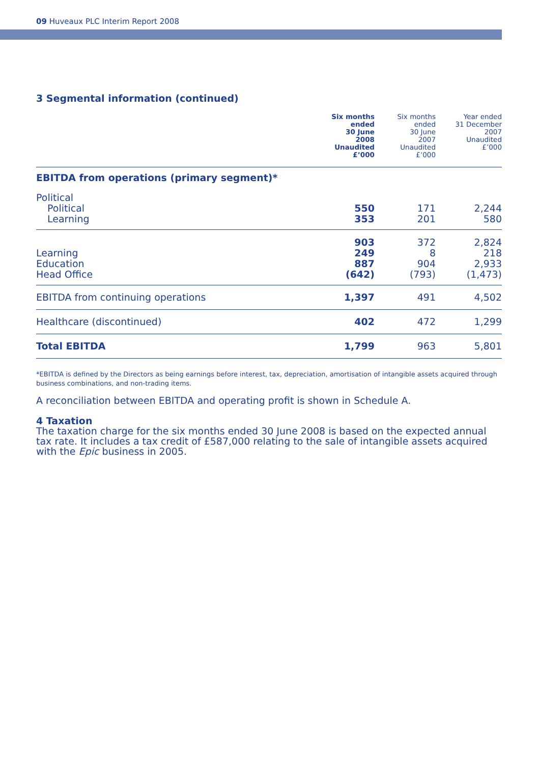09 Huveaux PLC Interim Report 2008
3 Segmental information (continued)
| | Six months ended 30 June 2008 Unaudited £’000 | Six months ended 30 June 2007 Unaudited £’000 | Year ended 31 December 2007 Unaudited £’000 |
| --- | --- | --- | --- |
| EBITDA from operations (primary segment)* | | | |
| Political | | | |
| Political | 550 | 171 | 2,244 |
| Learning | 353 | 201 | 580 |
| | 903 | 372 | 2,824 |
| Learning | 249 | 8 | 218 |
| Education | 887 | 904 | 2,933 |
| Head Office | (642) | (793) | (1,473) |
| EBITDA from continuing operations | 1,397 | 491 | 4,502 |
| Healthcare (discontinued) | 402 | 472 | 1,299 |
| Total EBITDA | 1,799 | 963 | 5,801 |
*EBITDA is defined by the Directors as being earnings before interest, tax, depreciation, amortisation of intangible assets acquired through business combinations, and non-trading items.
A reconciliation between EBITDA and operating profit is shown in Schedule A.
4 Taxation
The taxation charge for the six months ended 30 June 2008 is based on the expected annual tax rate. It includes a tax credit of £587,000 relating to the sale of intangible assets acquired with the Epic business in 2005.